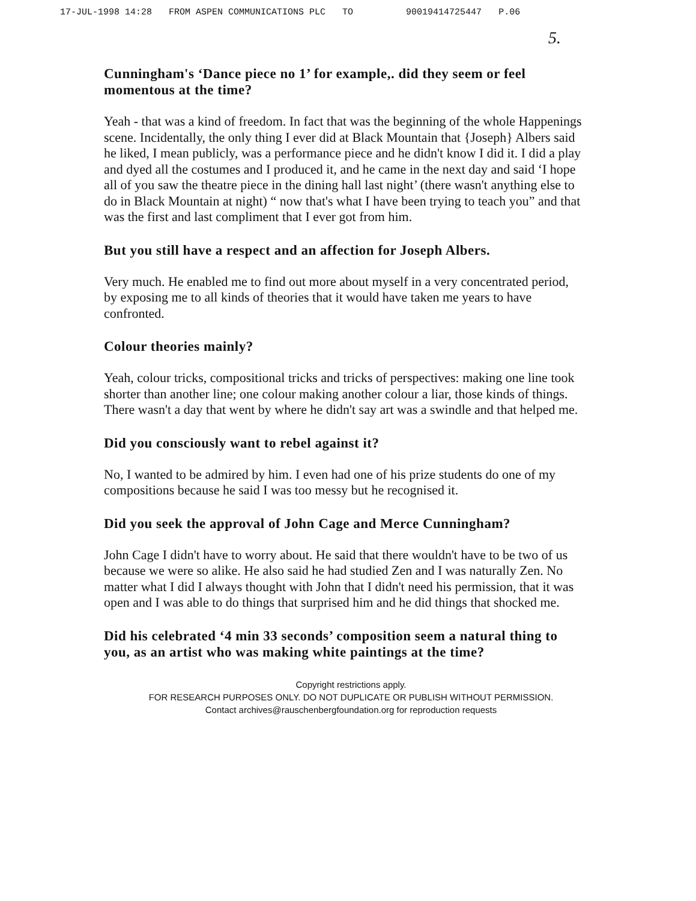17-JUL-1998 14:28 FROM ASPEN COMMUNICATIONS PLC TO 90019414725447 P.06
5.
Cunningham's ‘Dance piece no 1’ for example,. did they seem or feel momentous at the time?
Yeah - that was a kind of freedom. In fact that was the beginning of the whole Happenings scene. Incidentally, the only thing I ever did at Black Mountain that {Joseph} Albers said he liked, I mean publicly, was a performance piece and he didn't know I did it. I did a play and dyed all the costumes and I produced it, and he came in the next day and said ‘I hope all of you saw the theatre piece in the dining hall last night’ (there wasn't anything else to do in Black Mountain at night) “ now that's what I have been trying to teach you” and that was the first and last compliment that I ever got from him.
But you still have a respect and an affection for Joseph Albers.
Very much. He enabled me to find out more about myself in a very concentrated period, by exposing me to all kinds of theories that it would have taken me years to have confronted.
Colour theories mainly?
Yeah, colour tricks, compositional tricks and tricks of perspectives: making one line took shorter than another line; one colour making another colour a liar, those kinds of things. There wasn't a day that went by where he didn't say art was a swindle and that helped me.
Did you consciously want to rebel against it?
No, I wanted to be admired by him. I even had one of his prize students do one of my compositions because he said I was too messy but he recognised it.
Did you seek the approval of John Cage and Merce Cunningham?
John Cage I didn't have to worry about. He said that there wouldn't have to be two of us because we were so alike. He also said he had studied Zen and I was naturally Zen. No matter what I did I always thought with John that I didn't need his permission, that it was open and I was able to do things that surprised him and he did things that shocked me.
Did his celebrated ‘4 min 33 seconds’ composition seem a natural thing to you, as an artist who was making white paintings at the time?
Copyright restrictions apply.
FOR RESEARCH PURPOSES ONLY. DO NOT DUPLICATE OR PUBLISH WITHOUT PERMISSION.
Contact archives@rauschenbergfoundation.org for reproduction requests